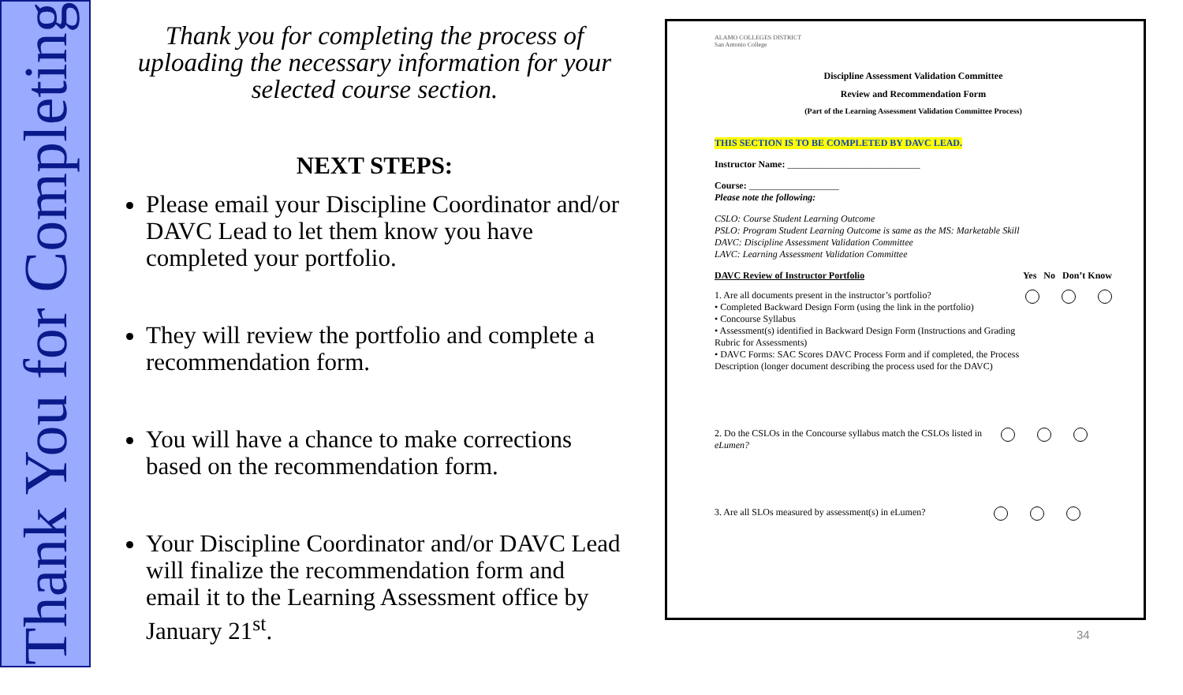Thank You for Completing
Thank you for completing the process of uploading the necessary information for your selected course section.
NEXT STEPS:
Please email your Discipline Coordinator and/or DAVC Lead to let them know you have completed your portfolio.
They will review the portfolio and complete a recommendation form.
You will have a chance to make corrections based on the recommendation form.
Your Discipline Coordinator and/or DAVC Lead will finalize the recommendation form and email it to the Learning Assessment office by January 21<sup>st</sup>.
ALAMO COLLEGES DISTRICT
San Antonio College
Discipline Assessment Validation Committee
Review and Recommendation Form
(Part of the Learning Assessment Validation Committee Process)
THIS SECTION IS TO BE COMPLETED BY DAVC LEAD.
Instructor Name: ____________________________
Course: ___________________
Please note the following:
CSLO: Course Student Learning Outcome
PSLO: Program Student Learning Outcome is same as the MS: Marketable Skill
DAVC: Discipline Assessment Validation Committee
LAVC: Learning Assessment Validation Committee
DAVC Review of Instructor Portfolio Yes No Don’t Know
1. Are all documents present in the instructor’s portfolio?
• Completed Backward Design Form (using the link in the portfolio)
• Concourse Syllabus
• Assessment(s) identified in Backward Design Form (Instructions and Grading Rubric for Assessments)
• DAVC Forms: SAC Scores DAVC Process Form and if completed, the Process Description (longer document describing the process used for the DAVC)
2. Do the CSLOs in the Concourse syllabus match the CSLOs listed in eLumen?
3. Are all SLOs measured by assessment(s) in eLumen?
34